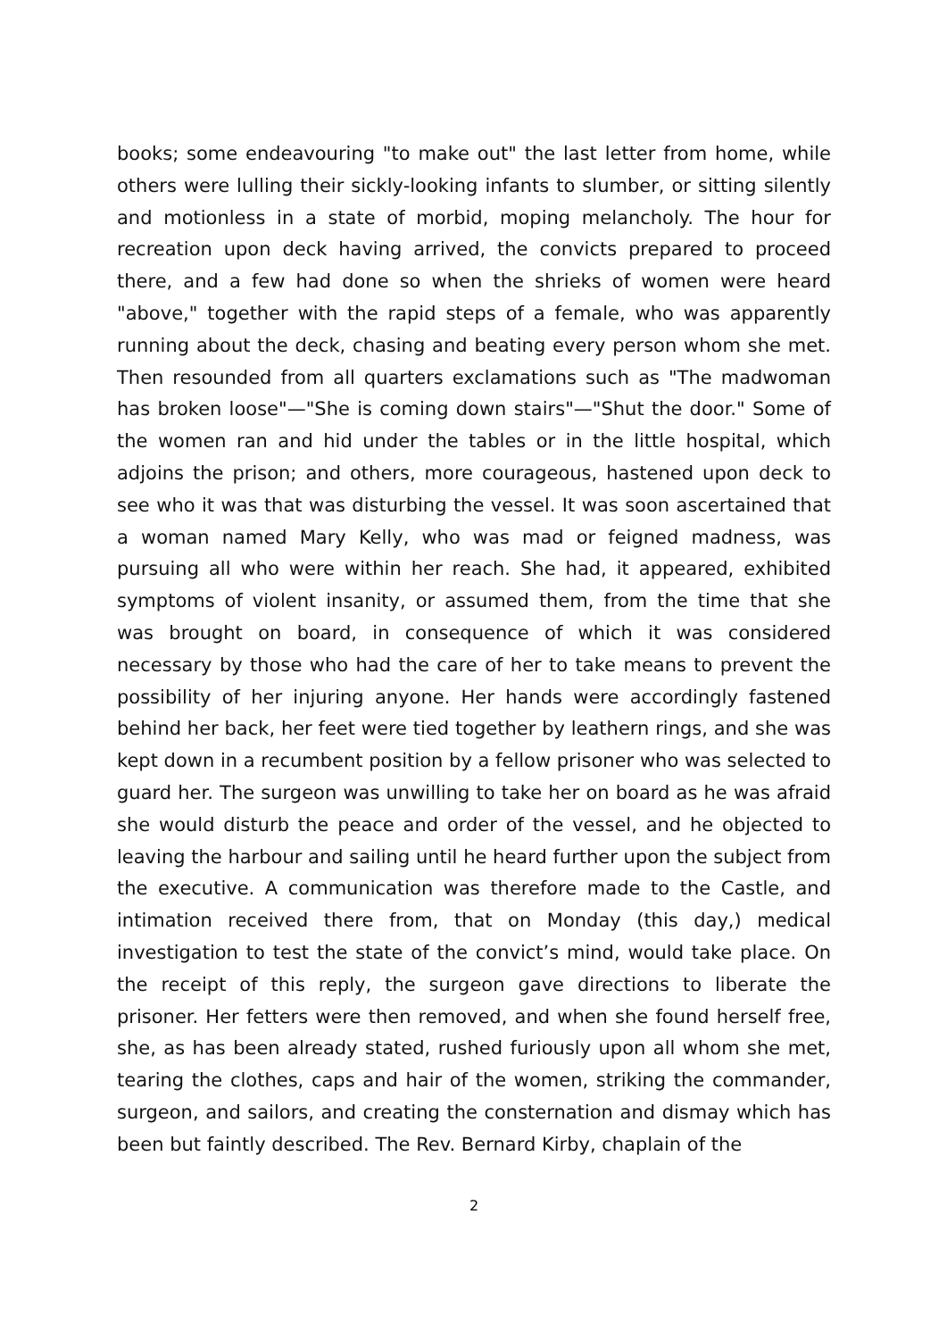books; some endeavouring "to make out" the last letter from home, while others were lulling their sickly-looking infants to slumber, or sitting silently and motionless in a state of morbid, moping melancholy. The hour for recreation upon deck having arrived, the convicts prepared to proceed there, and a few had done so when the shrieks of women were heard "above," together with the rapid steps of a female, who was apparently running about the deck, chasing and beating every person whom she met. Then resounded from all quarters exclamations such as "The madwoman has broken loose"—"She is coming down stairs"—"Shut the door." Some of the women ran and hid under the tables or in the little hospital, which adjoins the prison; and others, more courageous, hastened upon deck to see who it was that was disturbing the vessel. It was soon ascertained that a woman named Mary Kelly, who was mad or feigned madness, was pursuing all who were within her reach. She had, it appeared, exhibited symptoms of violent insanity, or assumed them, from the time that she was brought on board, in consequence of which it was considered necessary by those who had the care of her to take means to prevent the possibility of her injuring anyone. Her hands were accordingly fastened behind her back, her feet were tied together by leathern rings, and she was kept down in a recumbent position by a fellow prisoner who was selected to guard her. The surgeon was unwilling to take her on board as he was afraid she would disturb the peace and order of the vessel, and he objected to leaving the harbour and sailing until he heard further upon the subject from the executive. A communication was therefore made to the Castle, and intimation received there from, that on Monday (this day,) medical investigation to test the state of the convict’s mind, would take place. On the receipt of this reply, the surgeon gave directions to liberate the prisoner. Her fetters were then removed, and when she found herself free, she, as has been already stated, rushed furiously upon all whom she met, tearing the clothes, caps and hair of the women, striking the commander, surgeon, and sailors, and creating the consternation and dismay which has been but faintly described. The Rev. Bernard Kirby, chaplain of the
2